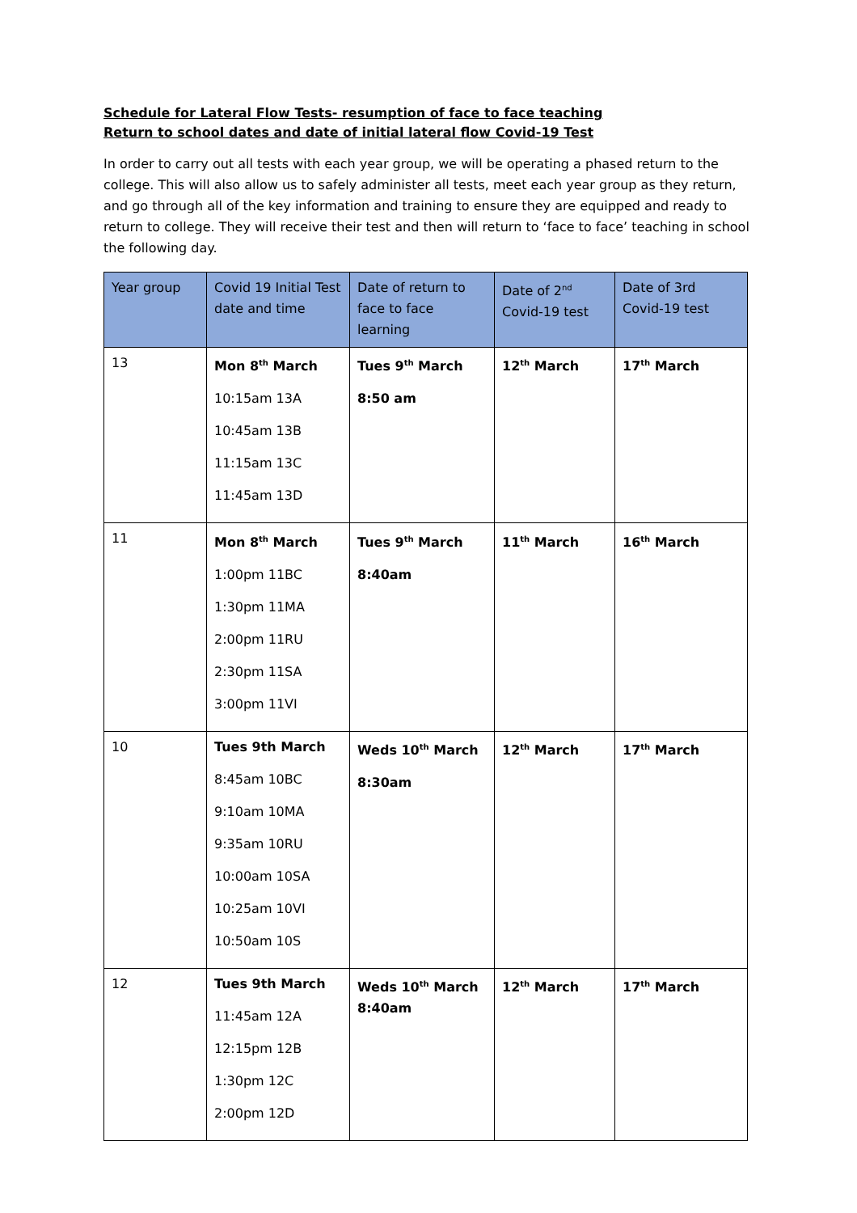Schedule for Lateral Flow Tests- resumption of face to face teaching
Return to school dates and date of initial lateral flow Covid-19 Test
In order to carry out all tests with each year group, we will be operating a phased return to the college. This will also allow us to safely administer all tests, meet each year group as they return, and go through all of the key information and training to ensure they are equipped and ready to return to college. They will receive their test and then will return to ‘face to face’ teaching in school the following day.
| Year group | Covid 19 Initial Test date and time | Date of return to face to face learning | Date of 2<sup>nd</sup> Covid-19 test | Date of 3rd Covid-19 test |
| --- | --- | --- | --- | --- |
| 13 | Mon 8<sup>th</sup> March 10:15am 13A 10:45am 13B 11:15am 13C 11:45am 13D | Tues 9<sup>th</sup> March 8:50 am | 12<sup>th</sup> March | 17<sup>th</sup> March |
| 11 | Mon 8<sup>th</sup> March 1:00pm 11BC 1:30pm 11MA 2:00pm 11RU 2:30pm 11SA 3:00pm 11VI | Tues 9<sup>th</sup> March 8:40am | 11<sup>th</sup> March | 16<sup>th</sup> March |
| 10 | Tues 9th March 8:45am 10BC 9:10am 10MA 9:35am 10RU 10:00am 10SA 10:25am 10VI 10:50am 10S | Weds 10<sup>th</sup> March 8:30am | 12<sup>th</sup> March | 17<sup>th</sup> March |
| 12 | Tues 9th March 11:45am 12A 12:15pm 12B 1:30pm 12C 2:00pm 12D | Weds 10<sup>th</sup> March 8:40am | 12<sup>th</sup> March | 17<sup>th</sup> March |